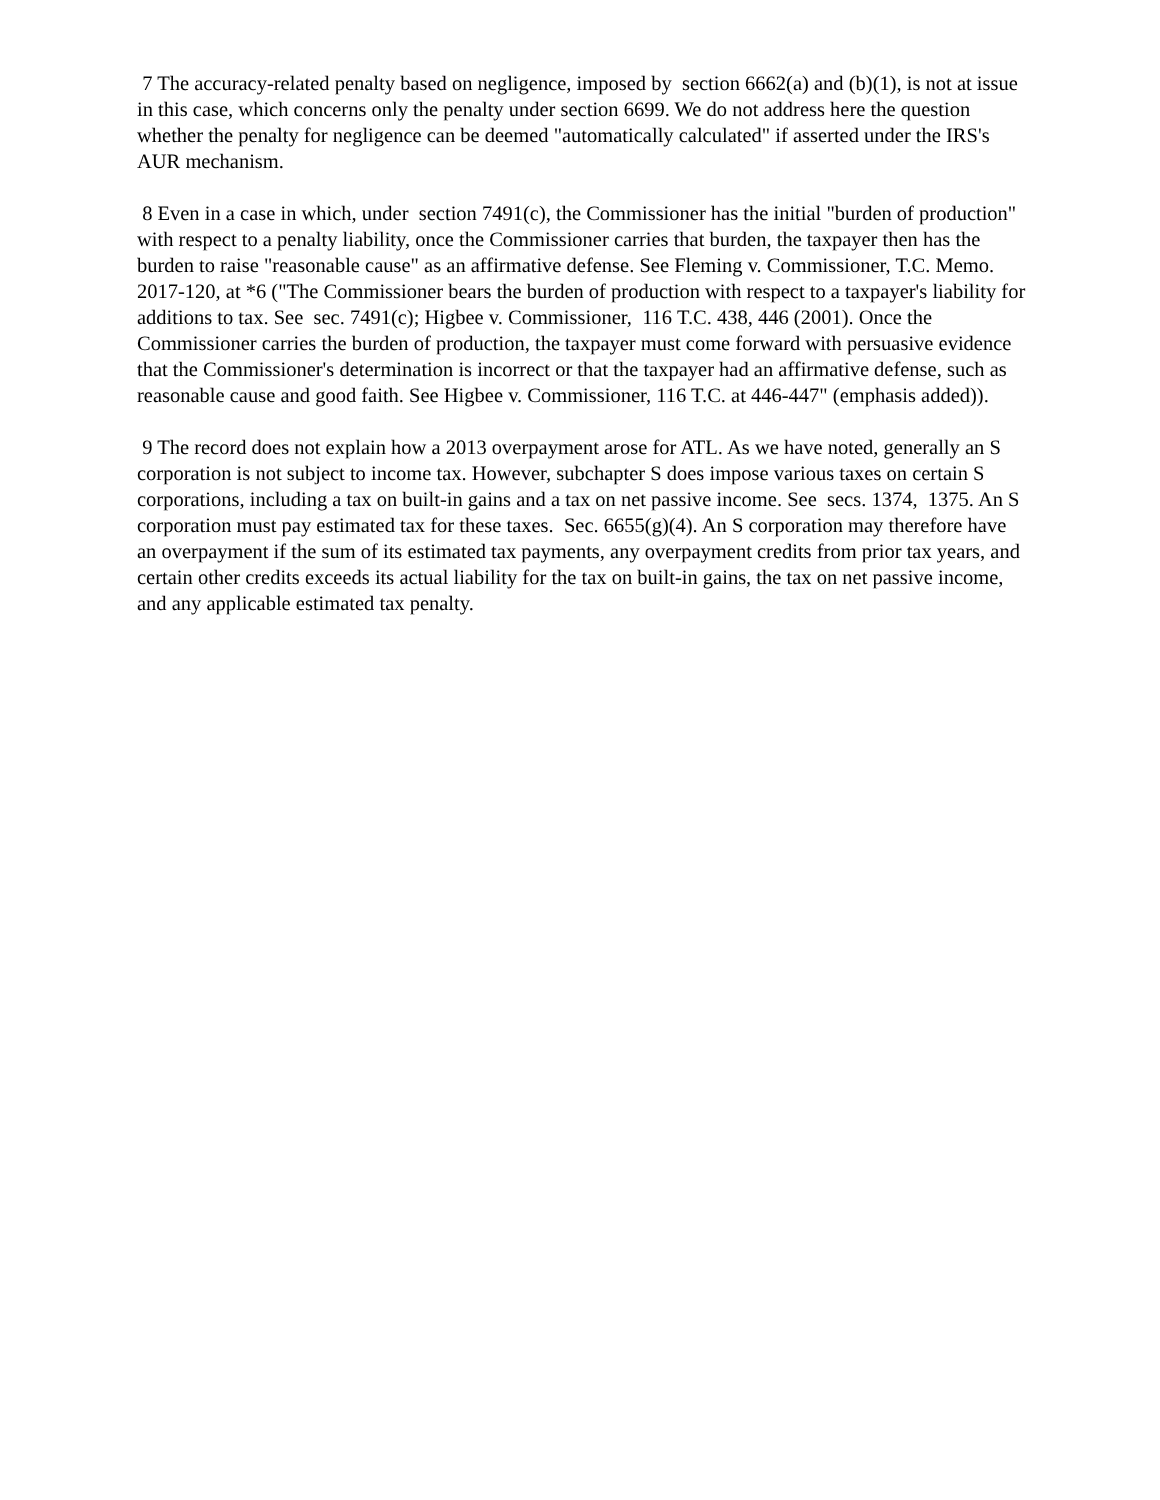7 The accuracy-related penalty based on negligence, imposed by section 6662(a) and (b)(1), is not at issue in this case, which concerns only the penalty under section 6699. We do not address here the question whether the penalty for negligence can be deemed "automatically calculated" if asserted under the IRS's AUR mechanism.
8 Even in a case in which, under section 7491(c), the Commissioner has the initial "burden of production" with respect to a penalty liability, once the Commissioner carries that burden, the taxpayer then has the burden to raise "reasonable cause" as an affirmative defense. See Fleming v. Commissioner, T.C. Memo. 2017-120, at *6 ("The Commissioner bears the burden of production with respect to a taxpayer's liability for additions to tax. See sec. 7491(c); Higbee v. Commissioner, 116 T.C. 438, 446 (2001). Once the Commissioner carries the burden of production, the taxpayer must come forward with persuasive evidence that the Commissioner's determination is incorrect or that the taxpayer had an affirmative defense, such as reasonable cause and good faith. See Higbee v. Commissioner, 116 T.C. at 446-447" (emphasis added)).
9 The record does not explain how a 2013 overpayment arose for ATL. As we have noted, generally an S corporation is not subject to income tax. However, subchapter S does impose various taxes on certain S corporations, including a tax on built-in gains and a tax on net passive income. See secs. 1374, 1375. An S corporation must pay estimated tax for these taxes. Sec. 6655(g)(4). An S corporation may therefore have an overpayment if the sum of its estimated tax payments, any overpayment credits from prior tax years, and certain other credits exceeds its actual liability for the tax on built-in gains, the tax on net passive income, and any applicable estimated tax penalty.